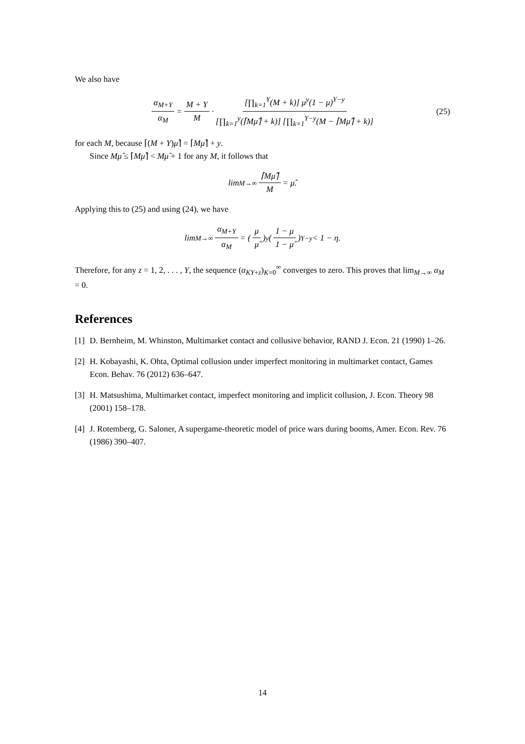We also have
α<sub>M+Y</sub> α<sub>M</sub> = M + Y M · [∏<sub>k=1</sub><sup>Y</sup>(M + k)] μ<sup>y</sup>(1 − μ)<sup>Y−y</sup> [∏<sub>k=1</sub><sup>y</sup>(⌈Mμ̂⌉ + k)] [∏<sub>k=1</sub><sup>Y−y</sup>(M − ⌈Mμ̂⌉ + k)] (25)
for each M, because ⌈(M + Y)μ̂⌉ = ⌈Mμ̂⌉ + y.
Since Mμ̂ ≤ ⌈Mμ̂⌉ < Mμ̂ + 1 for any M, it follows that
lim<sub>M→∞</sub> ⌈Mμ̂⌉ M = μ̂.
Applying this to (25) and using (24), we have
lim<sub>M→∞</sub> α<sub>M+Y</sub> α<sub>M</sub> = (μ μ̂)<sup>y</sup> (1 − μ 1 − μ̂)<sup>Y−y</sup> < 1 − η.
Therefore, for any z = 1, 2, . . . , Y, the sequence (α<sub>KY+z</sub>)<sub>K=0</sub><sup>∞</sup> converges to zero. This proves that lim<sub>M→∞</sub> α<sub>M</sub> = 0.
References
[1] D. Bernheim, M. Whinston, Multimarket contact and collusive behavior, RAND J. Econ. 21 (1990) 1–26.
[2] H. Kobayashi, K. Ohta, Optimal collusion under imperfect monitoring in multimarket contact, Games Econ. Behav. 76 (2012) 636–647.
[3] H. Matsushima, Multimarket contact, imperfect monitoring and implicit collusion, J. Econ. Theory 98 (2001) 158–178.
[4] J. Rotemberg, G. Saloner, A supergame-theoretic model of price wars during booms, Amer. Econ. Rev. 76 (1986) 390–407.
14